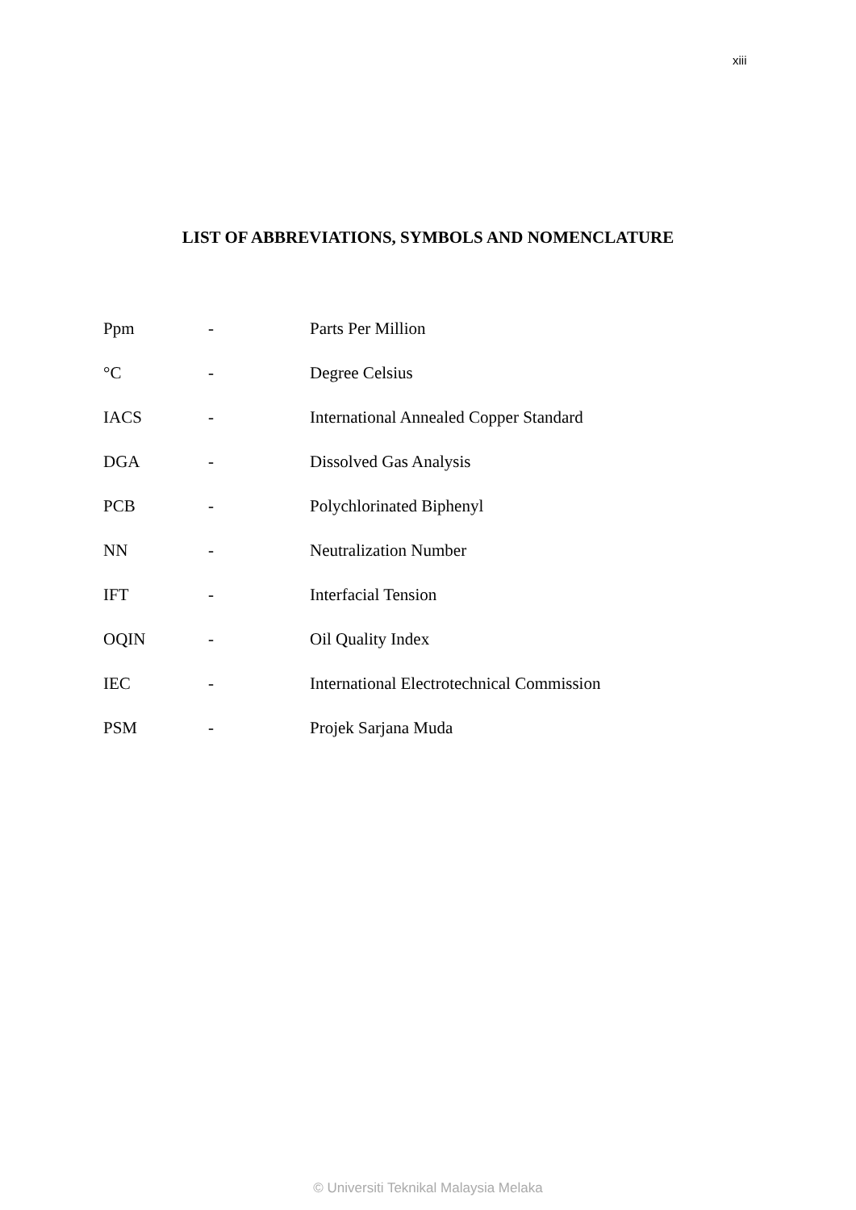xiii
LIST OF ABBREVIATIONS, SYMBOLS AND NOMENCLATURE
| Ppm | - | Parts Per Million |
| °C | - | Degree Celsius |
| IACS | - | International Annealed Copper Standard |
| DGA | - | Dissolved Gas Analysis |
| PCB | - | Polychlorinated Biphenyl |
| NN | - | Neutralization Number |
| IFT | - | Interfacial Tension |
| OQIN | - | Oil Quality Index |
| IEC | - | International Electrotechnical Commission |
| PSM | - | Projek Sarjana Muda |
© Universiti Teknikal Malaysia Melaka